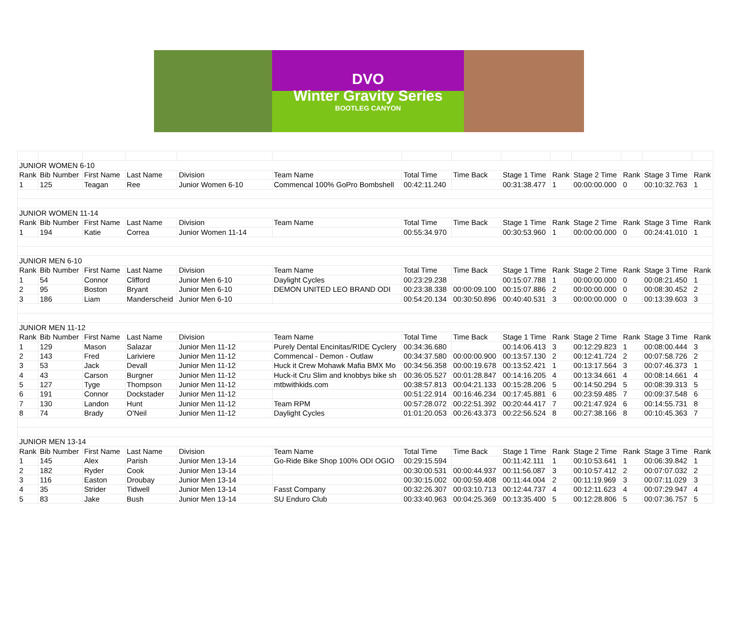DVO
Winter Gravity Series
BOOTLEG CANYON
| JUNIOR WOMEN 6-10 | | | | | | | | | | | | | |
| Rank | Bib Number | First Name | Last Name | Division | Team Name | Total Time | Time Back | Stage 1 Time | Rank | Stage 2 Time | Rank | Stage 3 Time | Rank |
| 1 | 125 | Teagan | Ree | Junior Women 6-10 | Commencal 100% GoPro Bombshell | 00:42:11.240 | | 00:31:38.477 | 1 | 00:00:00.000 | 0 | 00:10:32.763 | 1 |
| JUNIOR WOMEN 11-14 | | | | | | | | | | | | | |
| Rank | Bib Number | First Name | Last Name | Division | Team Name | Total Time | Time Back | Stage 1 Time | Rank | Stage 2 Time | Rank | Stage 3 Time | Rank |
| 1 | 194 | Katie | Correa | Junior Women 11-14 | | 00:55:34.970 | | 00:30:53.960 | 1 | 00:00:00.000 | 0 | 00:24:41.010 | 1 |
| JUNIOR MEN 6-10 | | | | | | | | | | | | | |
| Rank | Bib Number | First Name | Last Name | Division | Team Name | Total Time | Time Back | Stage 1 Time | Rank | Stage 2 Time | Rank | Stage 3 Time | Rank |
| 1 | 54 | Connor | Clifford | Junior Men 6-10 | Daylight Cycles | 00:23:29.238 | | 00:15:07.788 | 1 | 00:00:00.000 | 0 | 00:08:21.450 | 1 |
| 2 | 95 | Boston | Bryant | Junior Men 6-10 | DEMON UNITED LEO BRAND ODI | 00:23:38.338 | 00:00:09.100 | 00:15:07.886 | 2 | 00:00:00.000 | 0 | 00:08:30.452 | 2 |
| 3 | 186 | Liam | Manderscheid | Junior Men 6-10 | | 00:54:20.134 | 00:30:50.896 | 00:40:40.531 | 3 | 00:00:00.000 | 0 | 00:13:39.603 | 3 |
| JUNIOR MEN 11-12 | | | | | | | | | | | | | |
| Rank | Bib Number | First Name | Last Name | Division | Team Name | Total Time | Time Back | Stage 1 Time | Rank | Stage 2 Time | Rank | Stage 3 Time | Rank |
| 1 | 129 | Mason | Salazar | Junior Men 11-12 | Purely Dental Encinitas/RIDE Cyclery | 00:34:36.680 | | 00:14:06.413 | 3 | 00:12:29.823 | 1 | 00:08:00.444 | 3 |
| 2 | 143 | Fred | Lariviere | Junior Men 11-12 | Commencal - Demon - Outlaw | 00:34:37.580 | 00:00:00.900 | 00:13:57.130 | 2 | 00:12:41.724 | 2 | 00:07:58.726 | 2 |
| 3 | 53 | Jack | Devall | Junior Men 11-12 | Huck it Crew Mohawk Mafia BMX Mo | 00:34:56.358 | 00:00:19.678 | 00:13:52.421 | 1 | 00:13:17.564 | 3 | 00:07:46.373 | 1 |
| 4 | 43 | Carson | Burgner | Junior Men 11-12 | Huck-it Cru Slim and knobbys bike sh | 00:36:05.527 | 00:01:28.847 | 00:14:16.205 | 4 | 00:13:34.661 | 4 | 00:08:14.661 | 4 |
| 5 | 127 | Tyge | Thompson | Junior Men 11-12 | mtbwithkids.com | 00:38:57.813 | 00:04:21.133 | 00:15:28.206 | 5 | 00:14:50.294 | 5 | 00:08:39.313 | 5 |
| 6 | 191 | Connor | Dockstader | Junior Men 11-12 | | 00:51:22.914 | 00:16:46.234 | 00:17:45.881 | 6 | 00:23:59.485 | 7 | 00:09:37.548 | 6 |
| 7 | 130 | Landon | Hunt | Junior Men 11-12 | Team RPM | 00:57:28.072 | 00:22:51.392 | 00:20:44.417 | 7 | 00:21:47.924 | 6 | 00:14:55.731 | 8 |
| 8 | 74 | Brady | O'Neil | Junior Men 11-12 | Daylight Cycles | 01:01:20.053 | 00:26:43.373 | 00:22:56.524 | 8 | 00:27:38.166 | 8 | 00:10:45.363 | 7 |
| JUNIOR MEN 13-14 | | | | | | | | | | | | | |
| Rank | Bib Number | First Name | Last Name | Division | Team Name | Total Time | Time Back | Stage 1 Time | Rank | Stage 2 Time | Rank | Stage 3 Time | Rank |
| 1 | 145 | Alex | Parish | Junior Men 13-14 | Go-Ride Bike Shop 100% ODI OGIO | 00:29:15.594 | | 00:11:42.111 | 1 | 00:10:53.641 | 1 | 00:06:39.842 | 1 |
| 2 | 182 | Ryder | Cook | Junior Men 13-14 | | 00:30:00.531 | 00:00:44.937 | 00:11:56.087 | 3 | 00:10:57.412 | 2 | 00:07:07.032 | 2 |
| 3 | 116 | Easton | Droubay | Junior Men 13-14 | | 00:30:15.002 | 00:00:59.408 | 00:11:44.004 | 2 | 00:11:19.969 | 3 | 00:07:11.029 | 3 |
| 4 | 35 | Strider | Tidwell | Junior Men 13-14 | Fasst Company | 00:32:26.307 | 00:03:10.713 | 00:12:44.737 | 4 | 00:12:11.623 | 4 | 00:07:29.947 | 4 |
| 5 | 83 | Jake | Bush | Junior Men 13-14 | SU Enduro Club | 00:33:40.963 | 00:04:25.369 | 00:13:35.400 | 5 | 00:12:28.806 | 5 | 00:07:36.757 | 5 |